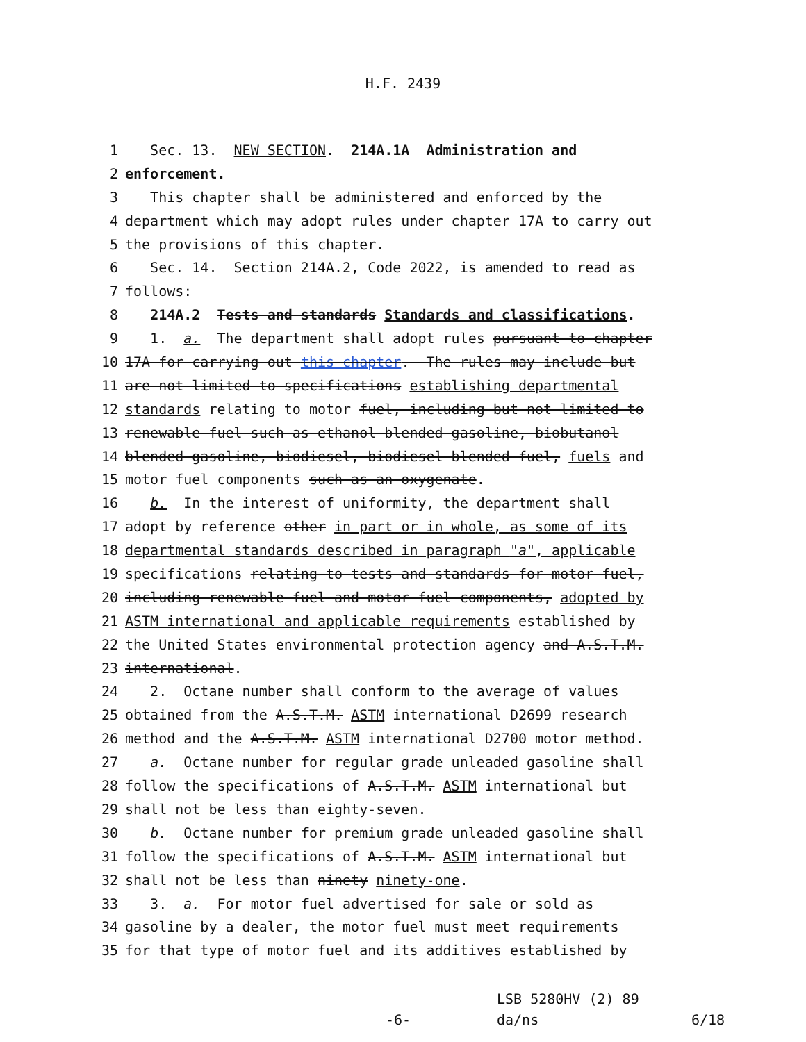H.F. 2439
1 Sec. 13. NEW SECTION. 214A.1A Administration and
2 enforcement.
3 This chapter shall be administered and enforced by the
4 department which may adopt rules under chapter 17A to carry out
5 the provisions of this chapter.
6 Sec. 14. Section 214A.2, Code 2022, is amended to read as
7 follows:
8 214A.2 Tests and standards Standards and classifications.
9 1. a. The department shall adopt rules pursuant to chapter
10 17A for carrying out this chapter. The rules may include but
11 are not limited to specifications establishing departmental
12 standards relating to motor fuel, including but not limited to
13 renewable fuel such as ethanol blended gasoline, biobutanol
14 blended gasoline, biodiesel, biodiesel blended fuel, fuels and
15 motor fuel components such as an oxygenate.
16 b. In the interest of uniformity, the department shall
17 adopt by reference other in part or in whole, as some of its
18 departmental standards described in paragraph "a", applicable
19 specifications relating to tests and standards for motor fuel,
20 including renewable fuel and motor fuel components, adopted by
21 ASTM international and applicable requirements established by
22 the United States environmental protection agency and A.S.T.M.
23 international.
24 2. Octane number shall conform to the average of values
25 obtained from the A.S.T.M. ASTM international D2699 research
26 method and the A.S.T.M. ASTM international D2700 motor method.
27 a. Octane number for regular grade unleaded gasoline shall
28 follow the specifications of A.S.T.M. ASTM international but
29 shall not be less than eighty-seven.
30 b. Octane number for premium grade unleaded gasoline shall
31 follow the specifications of A.S.T.M. ASTM international but
32 shall not be less than ninety ninety-one.
33 3. a. For motor fuel advertised for sale or sold as
34 gasoline by a dealer, the motor fuel must meet requirements
35 for that type of motor fuel and its additives established by
LSB 5280HV (2) 89
-6- da/ns 6/18